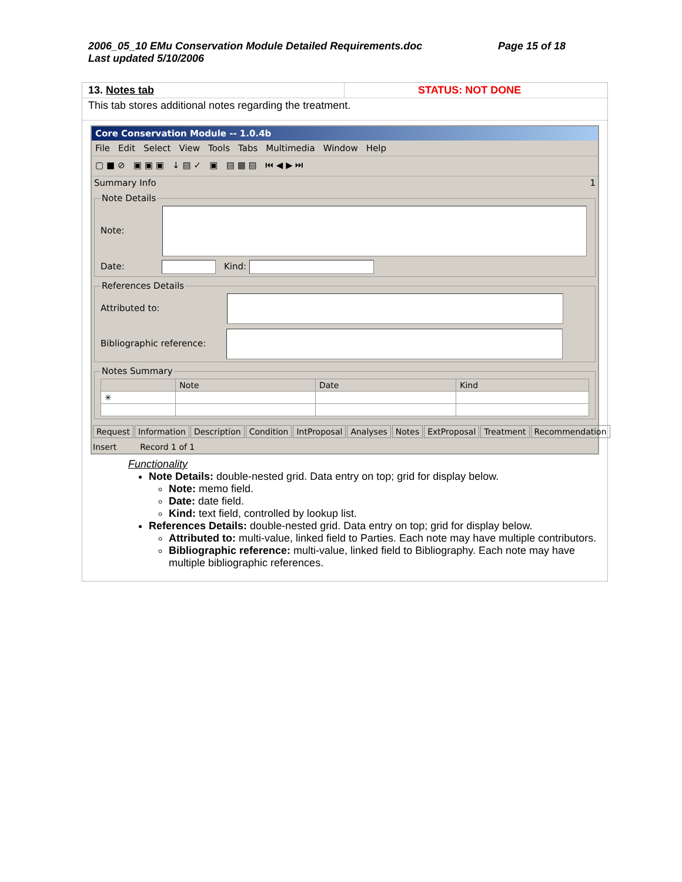2006_05_10 EMu Conservation Module Detailed Requirements.doc
Last updated 5/10/2006
Page 15 of 18
13. Notes tab STATUS: NOT DONE
This tab stores additional notes regarding the treatment.
Core Conservation Module -- 1.0.4b
File Edit Select View Tools Tabs Multimedia Window Help
▢ ■ ⊘ ▣ ▣ ▣ ↓ ▤ ✓ ▣ ▤ ▦ ▤ ⏮ ◀ ▶ ⏭
Summary Info 1
Note Details
Note:
Date: Kind:
References Details
Attributed to:
Bibliographic reference:
Notes Summary
| | Note | Date | Kind |
| --- | --- | --- | --- |
| ✳ | | | |
Request Information Description Condition IntProposal Analyses Notes ExtProposal Treatment Recommendation
Insert Record 1 of 1
Functionality
Note Details: double-nested grid. Data entry on top; grid for display below.
Note: memo field.
Date: date field.
Kind: text field, controlled by lookup list.
References Details: double-nested grid. Data entry on top; grid for display below.
Attributed to: multi-value, linked field to Parties. Each note may have multiple contributors.
Bibliographic reference: multi-value, linked field to Bibliography. Each note may have multiple bibliographic references.